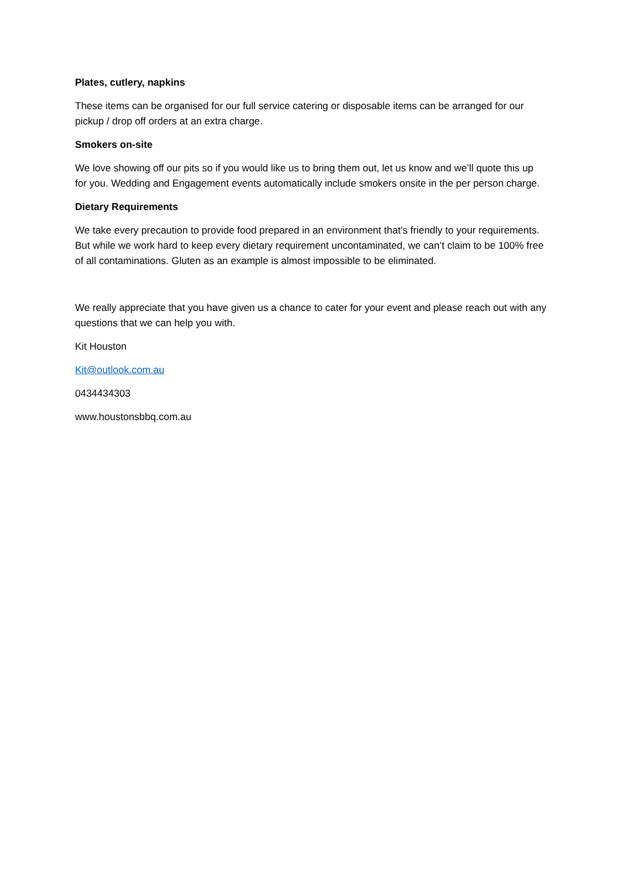Plates, cutlery, napkins
These items can be organised for our full service catering or disposable items can be arranged for our pickup / drop off orders at an extra charge.
Smokers on-site
We love showing off our pits so if you would like us to bring them out, let us know and we’ll quote this up for you. Wedding and Engagement events automatically include smokers onsite in the per person charge.
Dietary Requirements
We take every precaution to provide food prepared in an environment that’s friendly to your requirements. But while we work hard to keep every dietary requirement uncontaminated, we can’t claim to be 100% free of all contaminations. Gluten as an example is almost impossible to be eliminated.
We really appreciate that you have given us a chance to cater for your event and please reach out with any questions that we can help you with.
Kit Houston
Kit@outlook.com.au
0434434303
www.houstonsbbq.com.au